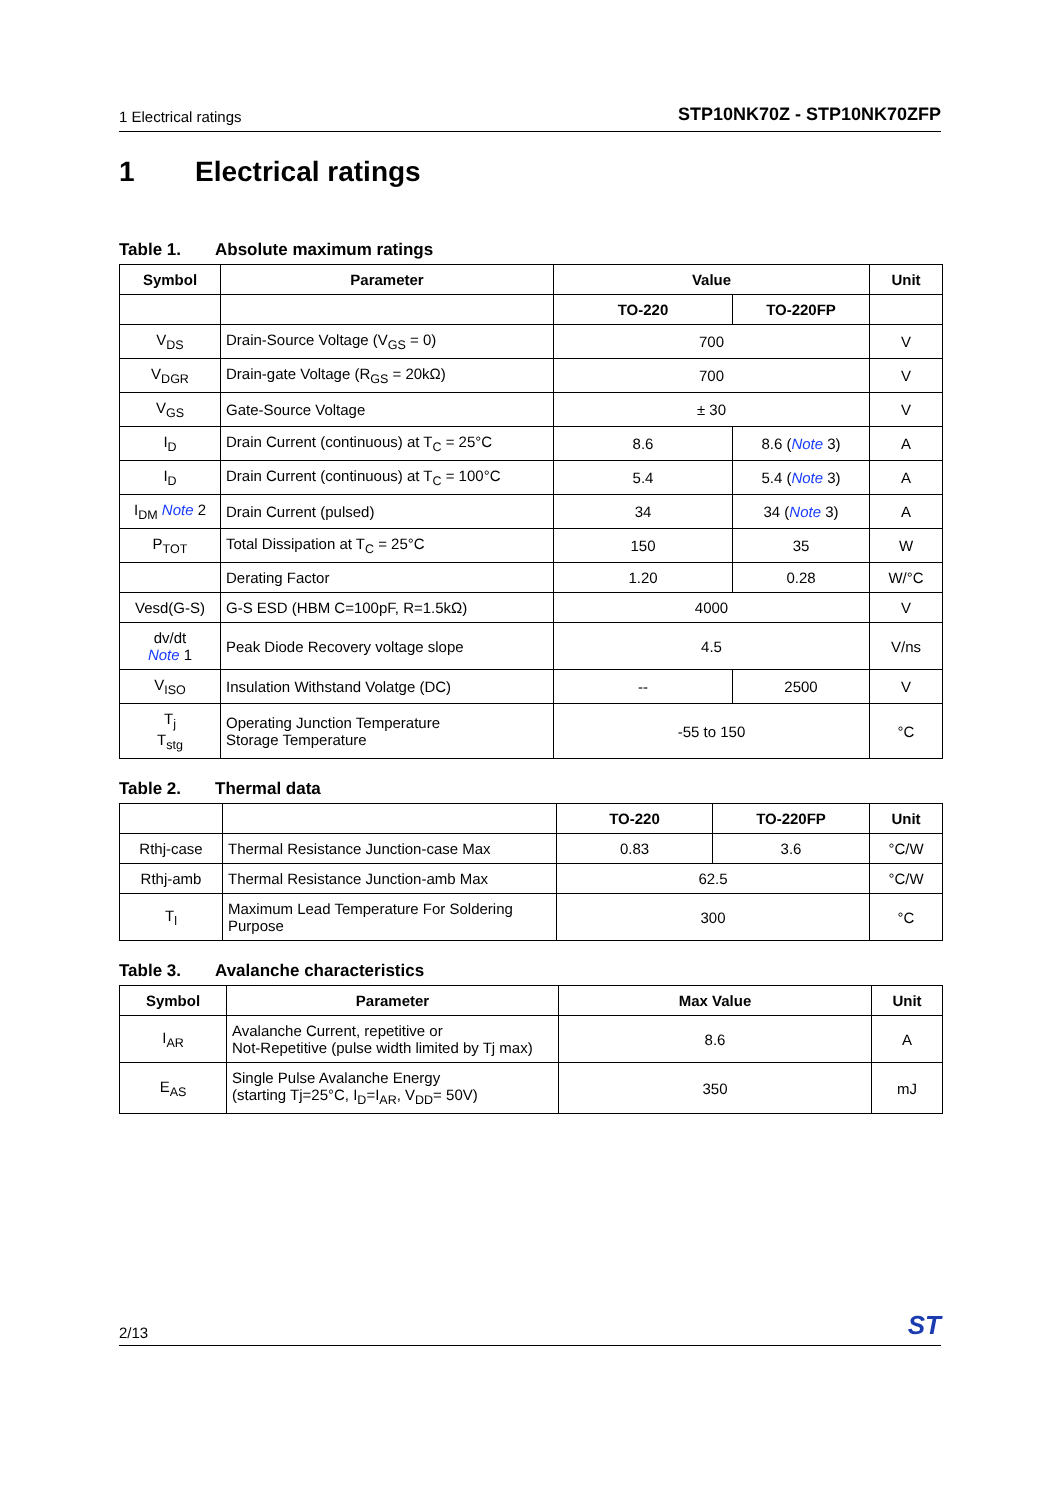1 Electrical ratings STP10NK70Z - STP10NK70ZFP
1 Electrical ratings
Table 1. Absolute maximum ratings
| Symbol | Parameter | Value | | Unit |
| --- | --- | --- | --- | --- |
| | | TO-220 | TO-220FP | |
| V<sub>DS</sub> | Drain-Source Voltage (V<sub>GS</sub> = 0) | 700 | | V |
| V<sub>DGR</sub> | Drain-gate Voltage (R<sub>GS</sub> = 20kΩ) | 700 | | V |
| V<sub>GS</sub> | Gate-Source Voltage | ± 30 | | V |
| I<sub>D</sub> | Drain Current (continuous) at T<sub>C</sub> = 25°C | 8.6 | 8.6 ( Note 3) | A |
| I<sub>D</sub> | Drain Current (continuous) at T<sub>C</sub> = 100°C | 5.4 | 5.4 ( Note 3) | A |
| I<sub>DM</sub> Note 2 | Drain Current (pulsed) | 34 | 34 ( Note 3) | A |
| P<sub>TOT</sub> | Total Dissipation at T<sub>C</sub> = 25°C | 150 | 35 | W |
| | Derating Factor | 1.20 | 0.28 | W/°C |
| Vesd(G-S) | G-S ESD (HBM C=100pF, R=1.5kΩ) | 4000 | | V |
| dv/dt Note 1 | Peak Diode Recovery voltage slope | 4.5 | | V/ns |
| V<sub>ISO</sub> | Insulation Withstand Volatge (DC) | -- | 2500 | V |
| T<sub>j</sub> T<sub>stg</sub> | Operating Junction Temperature Storage Temperature | -55 to 150 | | °C |
Table 2. Thermal data
| | | TO-220 | TO-220FP | Unit |
| Rthj-case | Thermal Resistance Junction-case Max | 0.83 | 3.6 | °C/W |
| Rthj-amb | Thermal Resistance Junction-amb Max | 62.5 | | °C/W |
| T<sub>l</sub> | Maximum Lead Temperature For Soldering Purpose | 300 | | °C |
Table 3. Avalanche characteristics
| Symbol | Parameter | Max Value | Unit |
| --- | --- | --- | --- |
| I<sub>AR</sub> | Avalanche Current, repetitive or Not-Repetitive (pulse width limited by Tj max) | 8.6 | A |
| E<sub>AS</sub> | Single Pulse Avalanche Energy (starting Tj=25°C, I<sub>D</sub>=I<sub>AR</sub>, V<sub>DD</sub>= 50V) | 350 | mJ |
2/13 ST